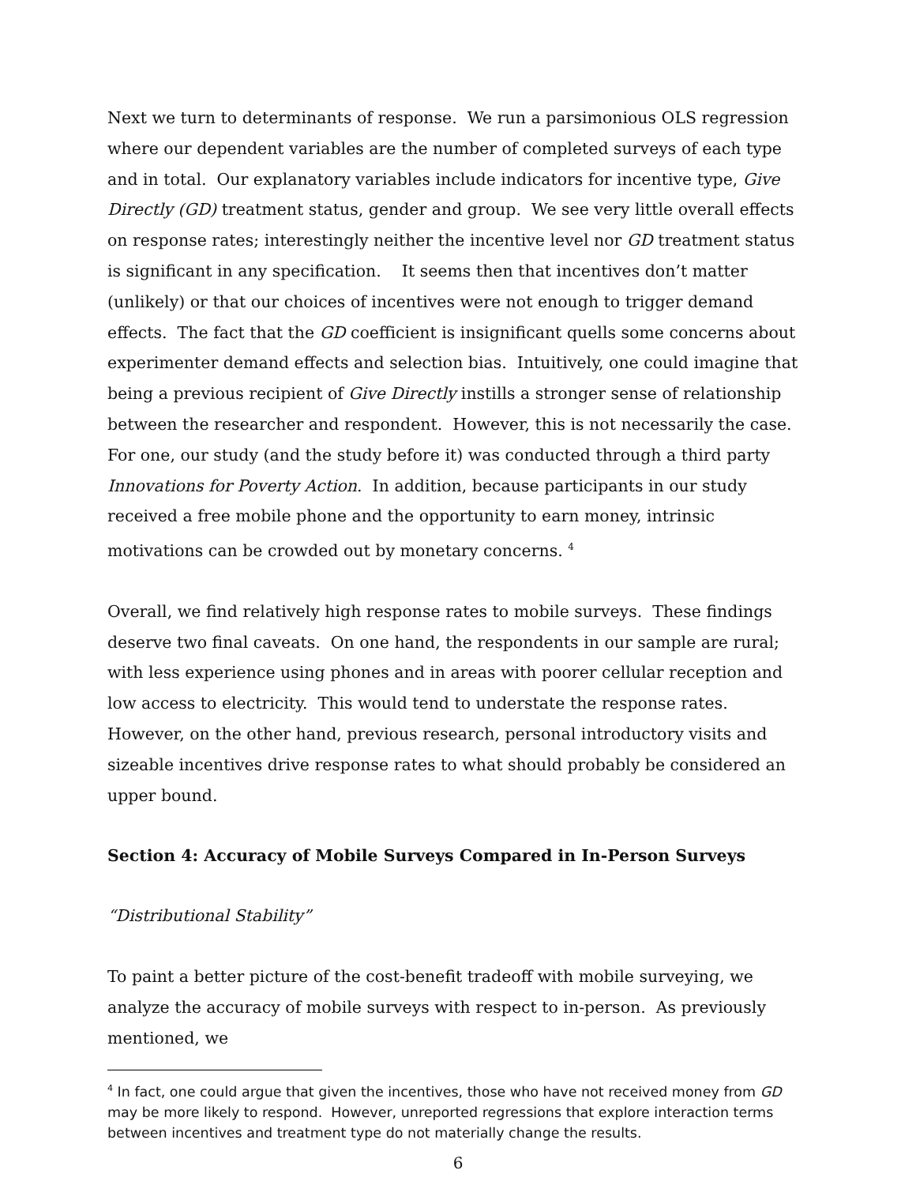Next we turn to determinants of response. We run a parsimonious OLS regression where our dependent variables are the number of completed surveys of each type and in total. Our explanatory variables include indicators for incentive type, Give Directly (GD) treatment status, gender and group. We see very little overall effects on response rates; interestingly neither the incentive level nor GD treatment status is significant in any specification. It seems then that incentives don’t matter (unlikely) or that our choices of incentives were not enough to trigger demand effects. The fact that the GD coefficient is insignificant quells some concerns about experimenter demand effects and selection bias. Intuitively, one could imagine that being a previous recipient of Give Directly instills a stronger sense of relationship between the researcher and respondent. However, this is not necessarily the case. For one, our study (and the study before it) was conducted through a third party Innovations for Poverty Action. In addition, because participants in our study received a free mobile phone and the opportunity to earn money, intrinsic motivations can be crowded out by monetary concerns. <sup>4</sup>
Overall, we find relatively high response rates to mobile surveys. These findings deserve two final caveats. On one hand, the respondents in our sample are rural; with less experience using phones and in areas with poorer cellular reception and low access to electricity. This would tend to understate the response rates. However, on the other hand, previous research, personal introductory visits and sizeable incentives drive response rates to what should probably be considered an upper bound.
Section 4: Accuracy of Mobile Surveys Compared in In-Person Surveys
“Distributional Stability”
To paint a better picture of the cost-benefit tradeoff with mobile surveying, we analyze the accuracy of mobile surveys with respect to in-person. As previously mentioned, we
<sup>4</sup> In fact, one could argue that given the incentives, those who have not received money from GD may be more likely to respond. However, unreported regressions that explore interaction terms between incentives and treatment type do not materially change the results.
6